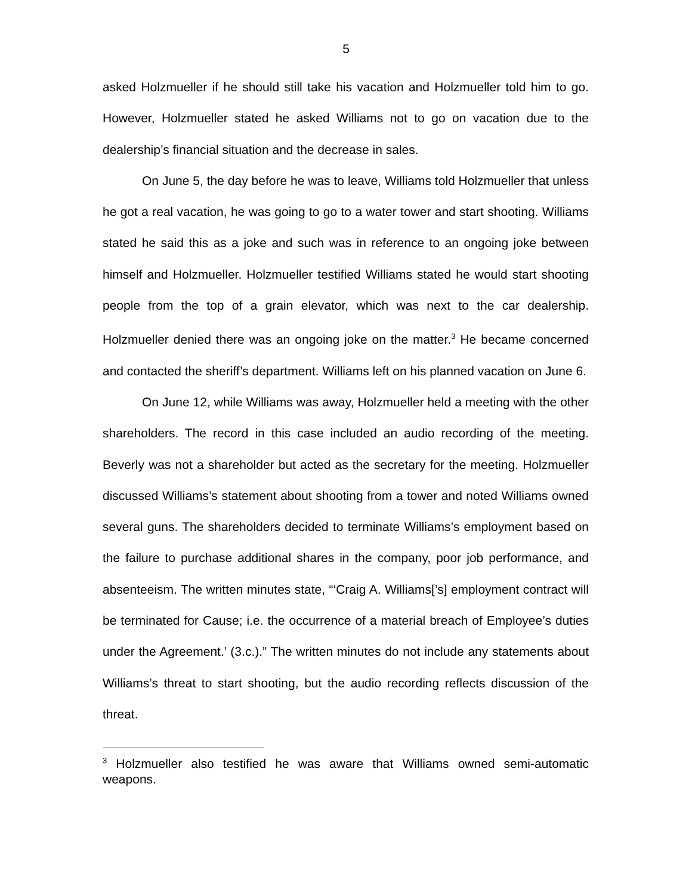5
asked Holzmueller if he should still take his vacation and Holzmueller told him to go. However, Holzmueller stated he asked Williams not to go on vacation due to the dealership’s financial situation and the decrease in sales.
On June 5, the day before he was to leave, Williams told Holzmueller that unless he got a real vacation, he was going to go to a water tower and start shooting. Williams stated he said this as a joke and such was in reference to an ongoing joke between himself and Holzmueller. Holzmueller testified Williams stated he would start shooting people from the top of a grain elevator, which was next to the car dealership. Holzmueller denied there was an ongoing joke on the matter.<sup>3</sup> He became concerned and contacted the sheriff’s department. Williams left on his planned vacation on June 6.
On June 12, while Williams was away, Holzmueller held a meeting with the other shareholders. The record in this case included an audio recording of the meeting. Beverly was not a shareholder but acted as the secretary for the meeting. Holzmueller discussed Williams’s statement about shooting from a tower and noted Williams owned several guns. The shareholders decided to terminate Williams’s employment based on the failure to purchase additional shares in the company, poor job performance, and absenteeism. The written minutes state, “‘Craig A. Williams[’s] employment contract will be terminated for Cause; i.e. the occurrence of a material breach of Employee’s duties under the Agreement.’ (3.c.).” The written minutes do not include any statements about Williams’s threat to start shooting, but the audio recording reflects discussion of the threat.
<sup>3</sup> Holzmueller also testified he was aware that Williams owned semi-automatic weapons.